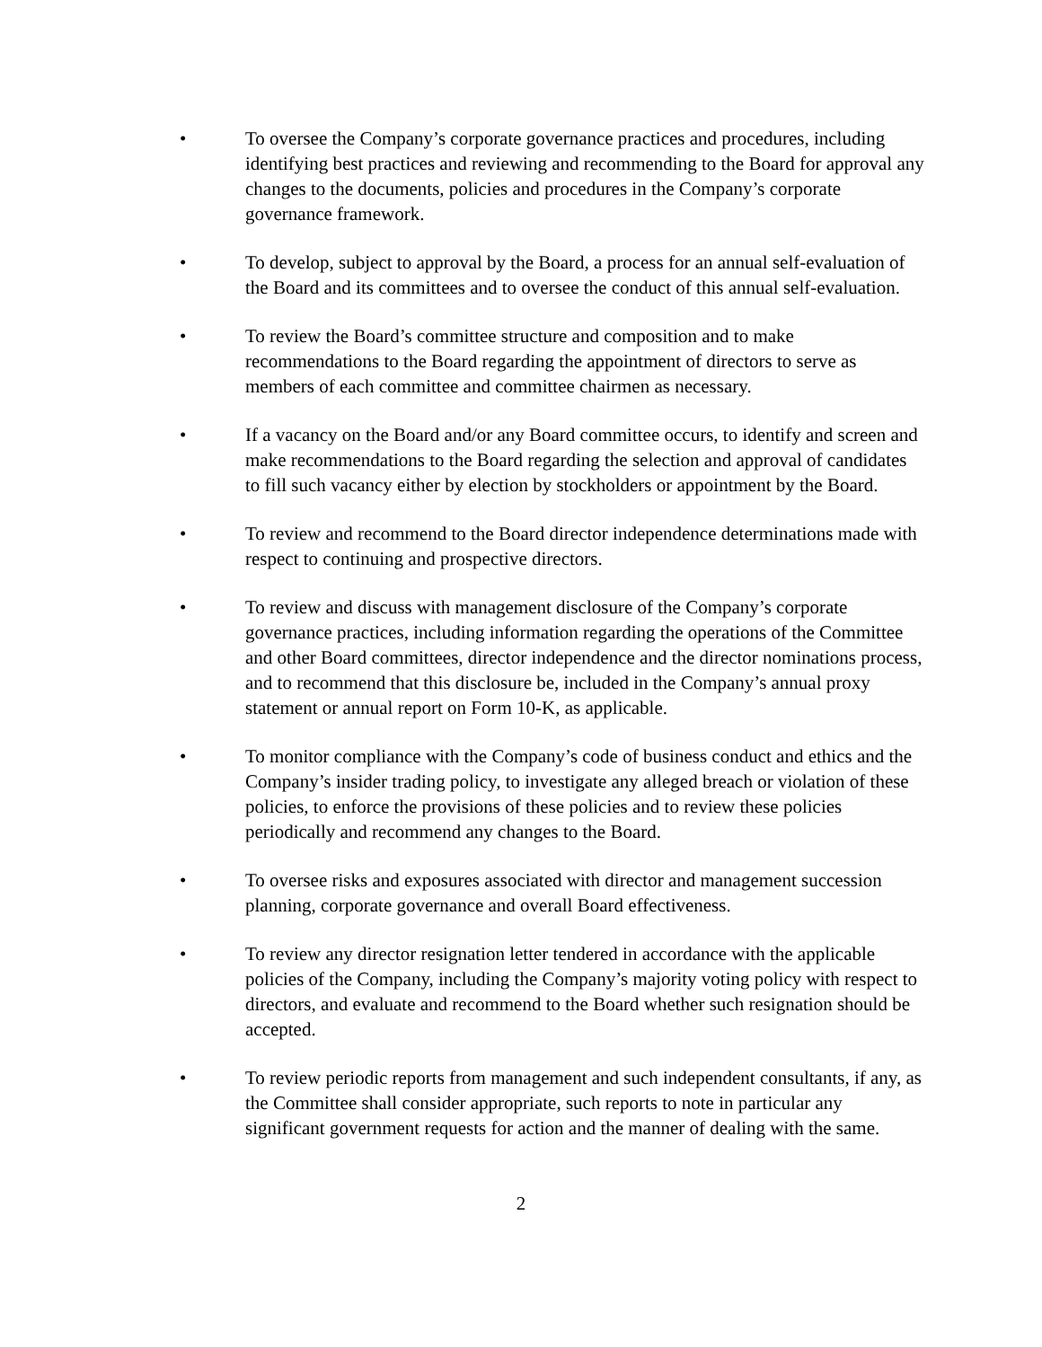• To oversee the Company’s corporate governance practices and procedures, including identifying best practices and reviewing and recommending to the Board for approval any changes to the documents, policies and procedures in the Company’s corporate governance framework.
• To develop, subject to approval by the Board, a process for an annual self-evaluation of the Board and its committees and to oversee the conduct of this annual self-evaluation.
• To review the Board’s committee structure and composition and to make recommendations to the Board regarding the appointment of directors to serve as members of each committee and committee chairmen as necessary.
• If a vacancy on the Board and/or any Board committee occurs, to identify and screen and make recommendations to the Board regarding the selection and approval of candidates to fill such vacancy either by election by stockholders or appointment by the Board.
• To review and recommend to the Board director independence determinations made with respect to continuing and prospective directors.
• To review and discuss with management disclosure of the Company’s corporate governance practices, including information regarding the operations of the Committee and other Board committees, director independence and the director nominations process, and to recommend that this disclosure be, included in the Company’s annual proxy statement or annual report on Form 10-K, as applicable.
• To monitor compliance with the Company’s code of business conduct and ethics and the Company’s insider trading policy, to investigate any alleged breach or violation of these policies, to enforce the provisions of these policies and to review these policies periodically and recommend any changes to the Board.
• To oversee risks and exposures associated with director and management succession planning, corporate governance and overall Board effectiveness.
• To review any director resignation letter tendered in accordance with the applicable policies of the Company, including the Company’s majority voting policy with respect to directors, and evaluate and recommend to the Board whether such resignation should be accepted.
• To review periodic reports from management and such independent consultants, if any, as the Committee shall consider appropriate, such reports to note in particular any significant government requests for action and the manner of dealing with the same.
2